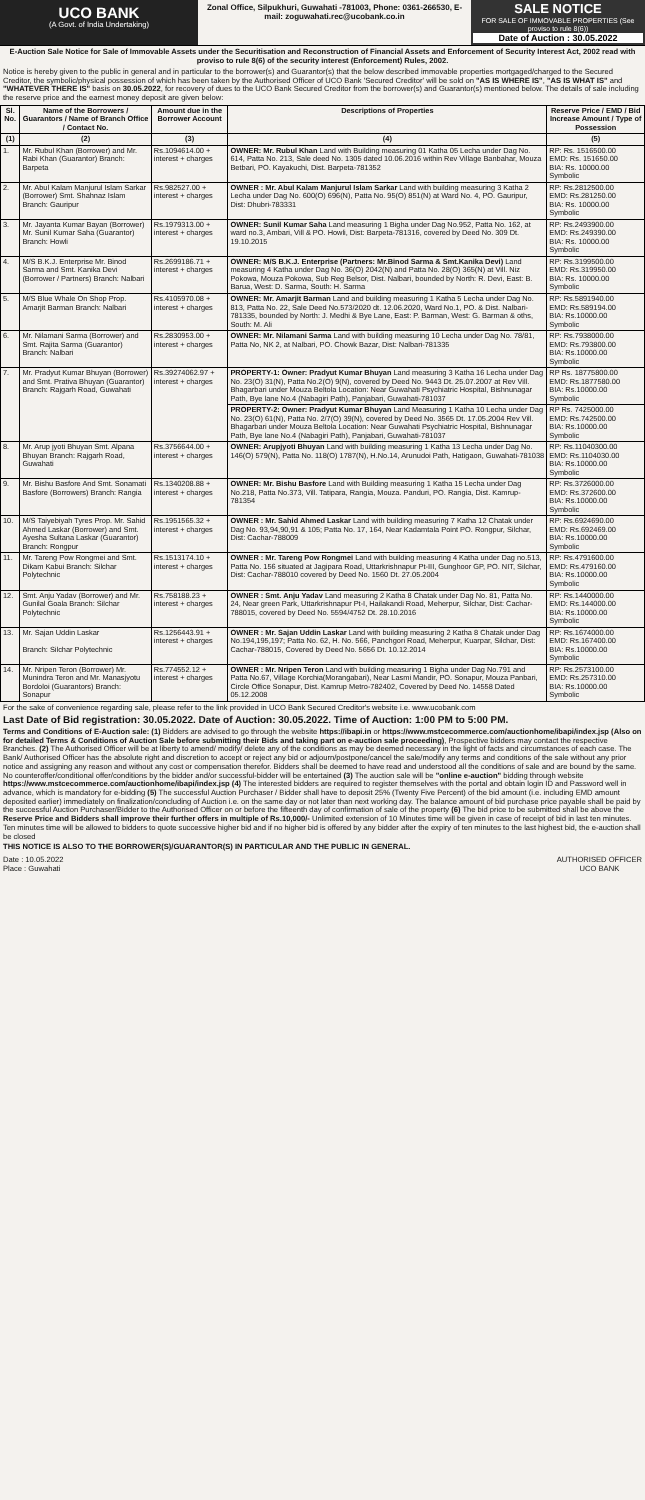UCO BANK
(A Govt. of India Undertaking)
Zonal Office, Silpukhuri, Guwahati -781003, Phone: 0361-266530, E-mail: zoguwahati.rec@ucobank.co.in
SALE NOTICE
FOR SALE OF IMMOVABLE PROPERTIES (See proviso to rule 8(6))
Date of Auction : 30.05.2022
E-Auction Sale Notice for Sale of Immovable Assets under the Securitisation and Reconstruction of Financial Assets and Enforcement of Security Interest Act, 2002 read with proviso to rule 8(6) of the security interest (Enforcement) Rules, 2002.
Notice is hereby given to the public in general and in particular to the borrower(s) and Guarantor(s) that the below described immovable properties mortgaged/charged to the Secured Creditor, the symbolic/physical possession of which has been taken by the Authorised Officer of UCO Bank 'Secured Creditor' will be sold on "AS IS WHERE IS", "AS IS WHAT IS" and "WHATEVER THERE IS" basis on 30.05.2022, for recovery of dues to the UCO Bank Secured Creditor from the borrower(s) and Guarantor(s) mentioned below. The details of sale including the reserve price and the earnest money deposit are given below:
| Sl. No. | Name of the Borrowers / Guarantors / Name of Branch Office / Contact No. | Amount due in the Borrower Account | Descriptions of Properties | Reserve Price / EMD / Bid Increase Amount / Type of Possession |
| --- | --- | --- | --- | --- |
| (1) | (2) | (3) | (4) | (5) |
| 1. | Mr. Rubul Khan (Borrower) and Mr. Rabi Khan (Guarantor) Branch: Barpeta | Rs.1094614.00 + interest + charges | OWNER: Mr. Rubul Khan Land with Building measuring 01 Katha 05 Lecha under Dag No. 614, Patta No. 213, Sale deed No. 1305 dated 10.06.2016 within Rev Village Banbahar, Mouza Betbari, PO. Kayakuchi, Dist. Barpeta-781352 | RP: Rs. 1516500.00 EMD: Rs. 151650.00 BIA: Rs. 10000.00 Symbolic |
| 2. | Mr. Abul Kalam Manjurul Islam Sarkar (Borrower) Smt. Shahnaz Islam Branch: Gauripur | Rs.982527.00 + interest + charges | OWNER : Mr. Abul Kalam Manjurul Islam Sarkar Land with building measuring 3 Katha 2 Lecha under Dag No. 600(O) 696(N), Patta No. 95(O) 851(N) at Ward No. 4, PO. Gauripur, Dist: Dhubri-783331 | RP: Rs.2812500.00 EMD: Rs.281250.00 BIA: Rs. 10000.00 Symbolic |
| 3. | Mr. Jayanta Kumar Bayan (Borrower) Mr. Sunil Kumar Saha (Guarantor) Branch: Howli | Rs.1979313.00 + interest + charges | OWNER: Sunil Kumar Saha Land measuring 1 Bigha under Dag No.952, Patta No. 162, at ward no.3, Ambari, Vill & PO. Howli, Dist: Barpeta-781316, covered by Deed No. 309 Dt. 19.10.2015 | RP: Rs.2493900.00 EMD: Rs.249390.00 BIA: Rs. 10000.00 Symbolic |
| 4. | M/S B.K.J. Enterprise Mr. Binod Sarma and Smt. Kanika Devi (Borrower / Partners) Branch: Nalbari | Rs.2699186.71 + interest + charges | OWNER: M/S B.K.J. Enterprise (Partners: Mr.Binod Sarma & Smt.Kanika Devi) Land measuring 4 Katha under Dag No. 36(O) 2042(N) and Patta No. 28(O) 365(N) at Vill. Niz Pokowa, Mouza Pokowa, Sub Reg Belsor, Dist. Nalbari, bounded by North: R. Devi, East: B. Barua, West: D. Sarma, South: H. Sarma | RP: Rs.3199500.00 EMD: Rs.319950.00 BIA: Rs. 10000.00 Symbolic |
| 5. | M/S Blue Whale On Shop Prop. Amarjit Barman Branch: Nalbari | Rs.4105970.08 + interest + charges | OWNER: Mr. Amarjit Barman Land and building measuring 1 Katha 5 Lecha under Dag No. 813, Patta No. 22, Sale Deed No.573/2020 dt. 12.06.2020, Ward No.1, PO. & Dist. Nalbari-781335, bounded by North: J. Medhi & Bye Lane, East: P. Barman, West: G. Barman & oths, South: M. Ali | RP: Rs.5891940.00 EMD: Rs.589194.00 BIA: Rs.10000.00 Symbolic |
| 6. | Mr. Nilamani Sarma (Borrower) and Smt. Rajita Sarma (Guarantor) Branch: Nalbari | Rs.2830953.00 + interest + charges | OWNER: Mr. Nilamani Sarma Land with building measuring 10 Lecha under Dag No. 78/81, Patta No, NK 2, at Nalbari, PO. Chowk Bazar, Dist: Nalbari-781335 | RP: Rs.7938000.00 EMD: Rs.793800.00 BIA: Rs.10000.00 Symbolic |
| 7. | Mr. Pradyut Kumar Bhuyan (Borrower) and Smt. Prativa Bhuyan (Guarantor) Branch: Rajgarh Road, Guwahati | Rs.39274062.97 + interest + charges | PROPERTY-1: Owner: Pradyut Kumar Bhuyan Land measuring 3 Katha 16 Lecha under Dag No. 23(O) 31(N), Patta No.2(O) 9(N), covered by Deed No. 9443 Dt. 25.07.2007 at Rev Vill. Bhagarbari under Mouza Beltola Location: Near Guwahati Psychiatric Hospital, Bishnunagar Path, Bye lane No.4 (Nabagiri Path), Panjabari, Guwahati-781037 | RP Rs. 18775800.00 EMD: Rs.1877580.00 BIA: Rs.10000.00 Symbolic |
| | | | PROPERTY-2: Owner: Pradyut Kumar Bhuyan Land Measuring 1 Katha 10 Lecha under Dag No. 23(O) 61(N), Patta No. 2/7(O) 39(N), covered by Deed No. 3565 Dt. 17.05.2004 Rev Vill. Bhagarbari under Mouza Beltola Location: Near Guwahati Psychiatric Hospital, Bishnunagar Path, Bye lane No.4 (Nabagiri Path), Panjabari, Guwahati-781037 | RP Rs. 7425000.00 EMD: Rs.742500.00 BIA: Rs.10000.00 Symbolic |
| 8. | Mr. Arup jyoti Bhuyan Smt. Alpana Bhuyan Branch: Rajgarh Road, Guwahati | Rs.3756644.00 + interest + charges | OWNER: Arupjyoti Bhuyan Land with building measuring 1 Katha 13 Lecha under Dag No. 146(O) 579(N), Patta No. 118(O) 1787(N), H.No.14, Arunudoi Path, Hatigaon, Guwahati-781038 | RP: Rs.11040300.00 EMD: Rs.1104030.00 BIA: Rs.10000.00 Symbolic |
| 9. | Mr. Bishu Basfore And Smt. Sonamati Basfore (Borrowers) Branch: Rangia | Rs.1340208.88 + interest + charges | OWNER: Mr. Bishu Basfore Land with Building measuring 1 Katha 15 Lecha under Dag No.218, Patta No.373, Vill. Tatipara, Rangia, Mouza. Panduri, PO. Rangia, Dist. Kamrup-781354 | RP: Rs.3726000.00 EMD: Rs.372600.00 BIA: Rs.10000.00 Symbolic |
| 10. | M/S Taiyebiyah Tyres Prop. Mr. Sahid Ahmed Laskar (Borrower) and Smt. Ayesha Sultana Laskar (Guarantor) Branch: Rongpur | Rs.1951565.32 + interest + charges | OWNER : Mr. Sahid Ahmed Laskar Land with building measuring 7 Katha 12 Chatak under Dag No. 93,94,90,91 & 105; Patta No. 17, 164, Near Kadamtala Point PO. Rongpur, Silchar, Dist: Cachar-788009 | RP: Rs.6924690.00 EMD: Rs.692469.00 BIA: Rs.10000.00 Symbolic |
| 11. | Mr. Tareng Pow Rongmei and Smt. Dikam Kabui Branch: Silchar Polytechnic | Rs.1513174.10 + interest + charges | OWNER : Mr. Tareng Pow Rongmei Land with building measuring 4 Katha under Dag no.513, Patta No. 156 situated at Jagipara Road, Uttarkrishnapur Pt-III, Gunghoor GP, PO. NIT, Silchar, Dist: Cachar-788010 covered by Deed No. 1560 Dt. 27.05.2004 | RP: Rs.4791600.00 EMD: Rs.479160.00 BIA: Rs.10000.00 Symbolic |
| 12. | Smt. Anju Yadav (Borrower) and Mr. Gunilal Goala Branch: Silchar Polytechnic | Rs.758188.23 + interest + charges | OWNER : Smt. Anju Yadav Land measuring 2 Katha 8 Chatak under Dag No. 81, Patta No. 24, Near green Park, Uttarkrishnapur Pt-I, Hailakandi Road, Meherpur, Silchar, Dist: Cachar-788015, covered by Deed No. 5594/4752 Dt. 28.10.2016 | RP: Rs.1440000.00 EMD: Rs.144000.00 BIA: Rs.10000.00 Symbolic |
| 13. | Mr. Sajan Uddin Laskar Branch: Silchar Polytechnic | Rs.1256443.91 + interest + charges | OWNER : Mr. Sajan Uddin Laskar Land with building measuring 2 Katha 8 Chatak under Dag No.194,195,197; Patta No. 62, H. No. 566, Panchgori Road, Meherpur, Kuarpar, Silchar, Dist: Cachar-788015, Covered by Deed No. 5656 Dt. 10.12.2014 | RP: Rs.1674000.00 EMD: Rs.167400.00 BIA: Rs.10000.00 Symbolic |
| 14. | Mr. Nripen Teron (Borrower) Mr. Munindra Teron and Mr. Manasjyotu Bordoloi (Guarantors) Branch: Sonapur | Rs.774552.12 + interest + charges | OWNER : Mr. Nripen Teron Land with building measuring 1 Bigha under Dag No.791 and Patta No.67, Village Korchia(Morangabari), Near Lasmi Mandir, PO. Sonapur, Mouza Panbari, Circle Office Sonapur, Dist. Kamrup Metro-782402, Covered by Deed No. 14558 Dated 05.12.2008 | RP: Rs.2573100.00 EMD: Rs.257310.00 BIA: Rs.10000.00 Symbolic |
For the sake of convenience regarding sale, please refer to the link provided in UCO Bank Secured Creditor's website i.e. www.ucobank.com
Last Date of Bid registration: 30.05.2022. Date of Auction: 30.05.2022. Time of Auction: 1:00 PM to 5:00 PM.
Terms and Conditions of E-Auction sale: (1) Bidders are advised to go through the website https://ibapi.in or https://www.mstcecommerce.com/auctionhome/ibapi/index.jsp (Also on for detailed Terms & Conditions of Auction Sale before submitting their Bids and taking part on e-auction sale proceeding), Prospective bidders may contact the respective Branches. (2) The Authorised Officer will be at liberty to amend/ modify/ delete any of the conditions as may be deemed necessary in the light of facts and circumstances of each case. The Bank/ Authorised Officer has the absolute right and discretion to accept or reject any bid or adjourn/postpone/cancel the sale/modify any terms and conditions of the sale without any prior notice and assigning any reason and without any cost or compensation therefor. Bidders shall be deemed to have read and understood all the conditions of sale and are bound by the same. No counteroffer/conditional offer/conditions by the bidder and/or successful-bidder will be entertained (3) The auction sale will be "online e-auction" bidding through website https://www.mstcecommerce.com/auctionhome/ibapi/index.jsp (4) The interested bidders are required to register themselves with the portal and obtain login ID and Password well in advance, which is mandatory for e-bidding (5) The successful Auction Purchaser / Bidder shall have to deposit 25% (Twenty Five Percent) of the bid amount (i.e. including EMD amount deposited earlier) immediately on finalization/concluding of Auction i.e. on the same day or not later than next working day. The balance amount of bid purchase price payable shall be paid by the successful Auction Purchaser/Bidder to the Authorised Officer on or before the fifteenth day of confirmation of sale of the property (6) The bid price to be submitted shall be above the Reserve Price and Bidders shall improve their further offers in multiple of Rs.10,000/- Unlimited extension of 10 Minutes time will be given in case of receipt of bid in last ten minutes. Ten minutes time will be allowed to bidders to quote successive higher bid and if no higher bid is offered by any bidder after the expiry of ten minutes to the last highest bid, the e-auction shall be closed
THIS NOTICE IS ALSO TO THE BORROWER(S)/GUARANTOR(S) IN PARTICULAR AND THE PUBLIC IN GENERAL.
Date : 10.05.2022
Place : Guwahati
AUTHORISED OFFICER
UCO BANK